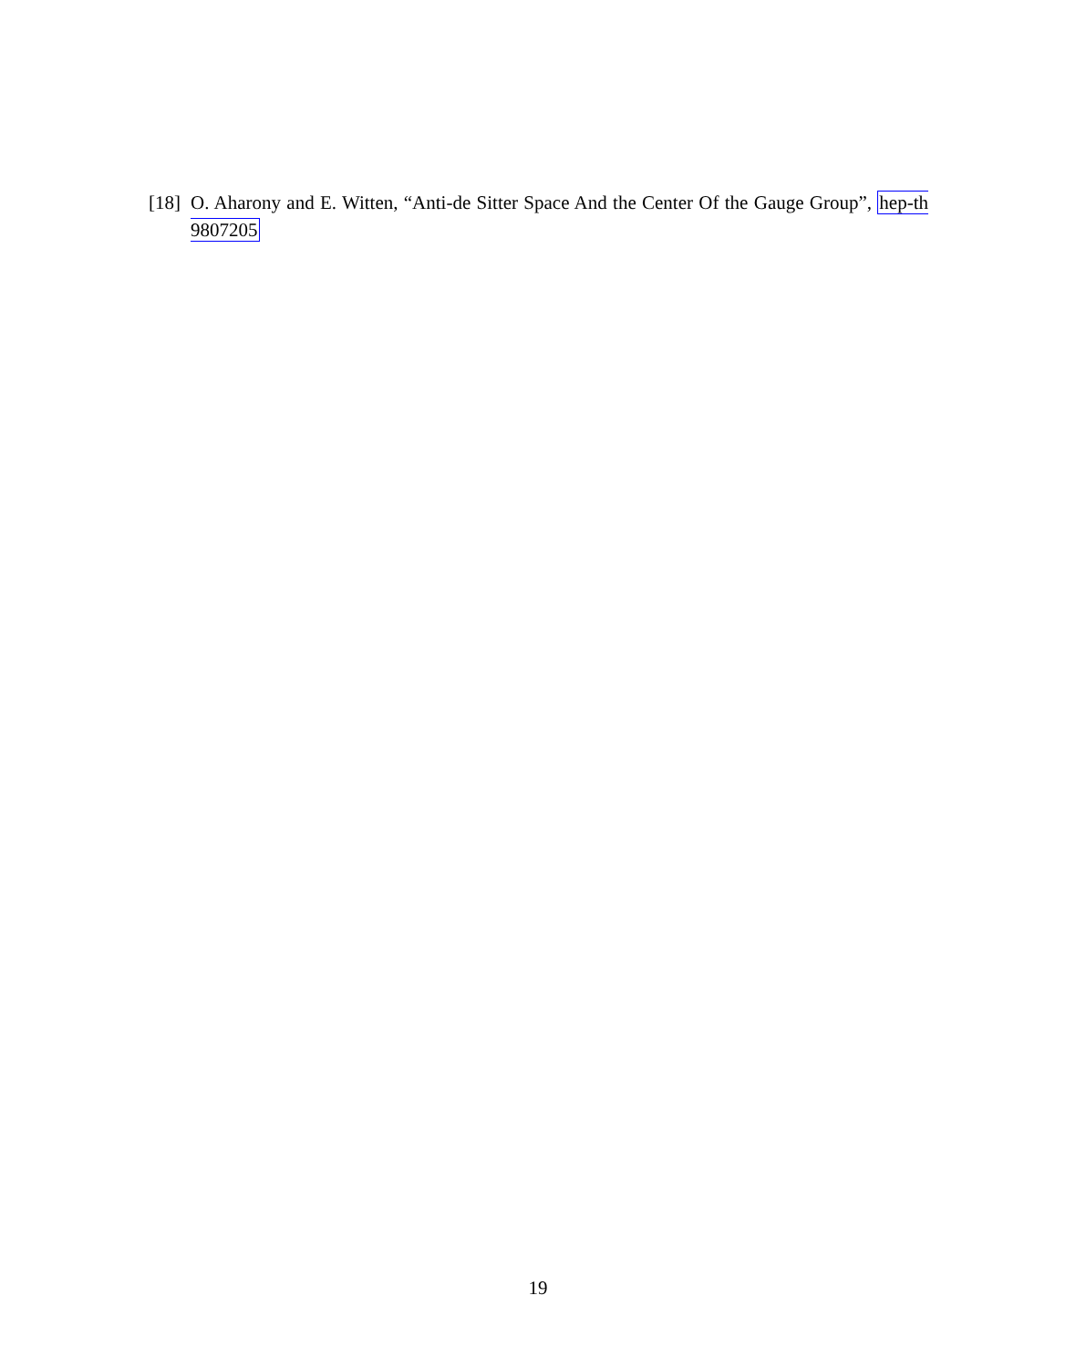[18] O. Aharony and E. Witten, “Anti-de Sitter Space And the Center Of the Gauge Group”, hep-th 9807205
19